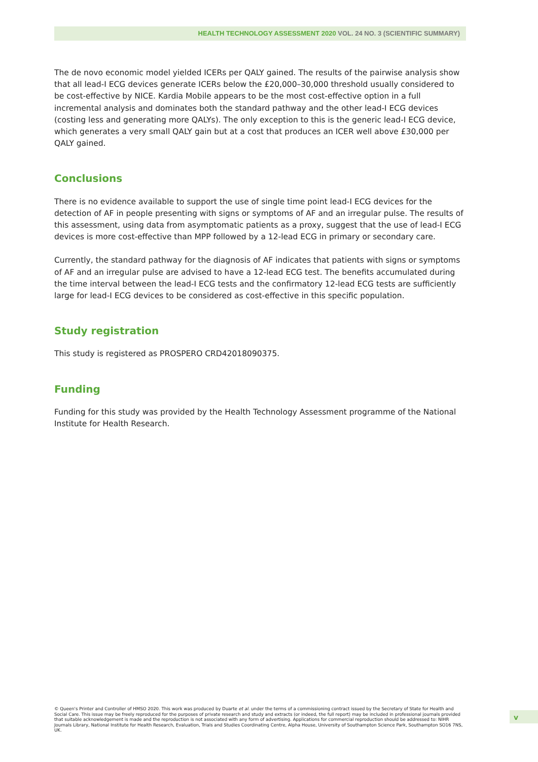HEALTH TECHNOLOGY ASSESSMENT 2020 VOL. 24 NO. 3 (SCIENTIFIC SUMMARY)
The de novo economic model yielded ICERs per QALY gained. The results of the pairwise analysis show that all lead-I ECG devices generate ICERs below the £20,000–30,000 threshold usually considered to be cost-effective by NICE. Kardia Mobile appears to be the most cost-effective option in a full incremental analysis and dominates both the standard pathway and the other lead-I ECG devices (costing less and generating more QALYs). The only exception to this is the generic lead-I ECG device, which generates a very small QALY gain but at a cost that produces an ICER well above £30,000 per QALY gained.
Conclusions
There is no evidence available to support the use of single time point lead-I ECG devices for the detection of AF in people presenting with signs or symptoms of AF and an irregular pulse. The results of this assessment, using data from asymptomatic patients as a proxy, suggest that the use of lead-I ECG devices is more cost-effective than MPP followed by a 12-lead ECG in primary or secondary care.
Currently, the standard pathway for the diagnosis of AF indicates that patients with signs or symptoms of AF and an irregular pulse are advised to have a 12-lead ECG test. The benefits accumulated during the time interval between the lead-I ECG tests and the confirmatory 12-lead ECG tests are sufficiently large for lead-I ECG devices to be considered as cost-effective in this specific population.
Study registration
This study is registered as PROSPERO CRD42018090375.
Funding
Funding for this study was provided by the Health Technology Assessment programme of the National Institute for Health Research.
© Queen's Printer and Controller of HMSO 2020. This work was produced by Duarte et al. under the terms of a commissioning contract issued by the Secretary of State for Health and Social Care. This issue may be freely reproduced for the purposes of private research and study and extracts (or indeed, the full report) may be included in professional journals provided that suitable acknowledgement is made and the reproduction is not associated with any form of advertising. Applications for commercial reproduction should be addressed to: NIHR Journals Library, National Institute for Health Research, Evaluation, Trials and Studies Coordinating Centre, Alpha House, University of Southampton Science Park, Southampton SO16 7NS, UK.
v